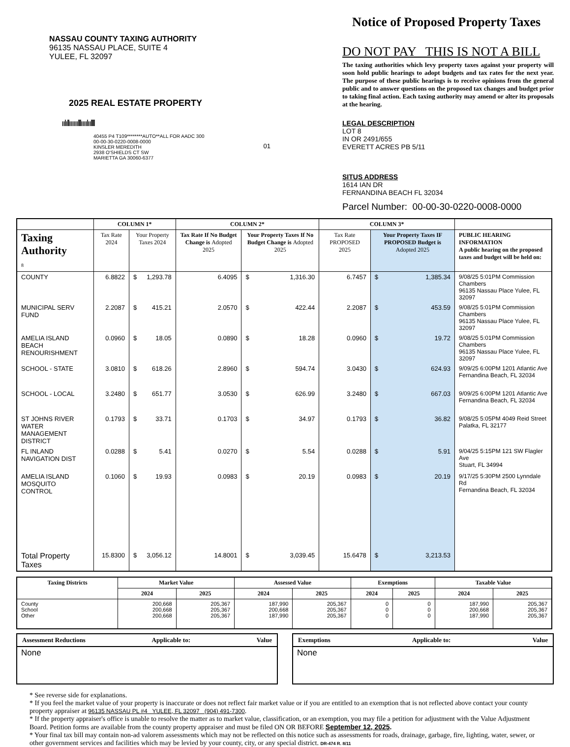NASSAU COUNTY TAXING AUTHORITY
96135 NASSAU PLACE, SUITE 4
YULEE, FL 32097
2025 REAL ESTATE PROPERTY
ıılıllıııııılllıııılııllll
40455 P4 T109********AUTO**ALL FOR AADC 300
00-00-30-0220-0008-0000
KINSLER MEREDITH
2938 O'SHIELDS CT SW
MARIETTA GA 30060-6377
01
Notice of Proposed Property Taxes
DO NOT PAY THIS IS NOT A BILL
The taxing authorities which levy property taxes against your property will soon hold public hearings to adopt budgets and tax rates for the next year. The purpose of these public hearings is to receive opinions from the general public and to answer questions on the proposed tax changes and budget prior to taking final action. Each taxing authority may amend or alter its proposals at the hearing.
LEGAL DESCRIPTION
LOT 8
IN OR 2491/655
EVERETT ACRES PB 5/11
SITUS ADDRESS
1614 IAN DR
FERNANDINA BEACH FL 32034
Parcel Number: 00-00-30-0220-0008-0000
| | COLUMN 1* | | COLUMN 2* | | COLUMN 3* | | |
| --- | --- | --- | --- | --- | --- | --- | --- |
| Taxing Authority 8 | Tax Rate 2024 | Your Property Taxes 2024 | Tax Rate If No Budget Change is Adopted 2025 | Your Property Taxes If No Budget Change is Adopted 2025 | Tax Rate PROPOSED 2025 | Your Property Taxes IF PROPOSED Budget is Adopted 2025 | PUBLIC HEARING INFORMATION A public hearing on the proposed taxes and budget will be held on: |
| COUNTY | 6.8822 | $ 1,293.78 | 6.4095 | $ 1,316.30 | 6.7457 | $ 1,385.34 | 9/08/25 5:01PM Commission Chambers 96135 Nassau Place Yulee, FL 32097 |
| MUNICIPAL SERV FUND | 2.2087 | $ 415.21 | 2.0570 | $ 422.44 | 2.2087 | $ 453.59 | 9/08/25 5:01PM Commission Chambers 96135 Nassau Place Yulee, FL 32097 |
| AMELIA ISLAND BEACH RENOURISHMENT | 0.0960 | $ 18.05 | 0.0890 | $ 18.28 | 0.0960 | $ 19.72 | 9/08/25 5:01PM Commission Chambers 96135 Nassau Place Yulee, FL 32097 |
| SCHOOL - STATE | 3.0810 | $ 618.26 | 2.8960 | $ 594.74 | 3.0430 | $ 624.93 | 9/09/25 6:00PM 1201 Atlantic Ave Fernandina Beach, FL 32034 |
| SCHOOL - LOCAL | 3.2480 | $ 651.77 | 3.0530 | $ 626.99 | 3.2480 | $ 667.03 | 9/09/25 6:00PM 1201 Atlantic Ave Fernandina Beach, FL 32034 |
| ST JOHNS RIVER WATER MANAGEMENT DISTRICT | 0.1793 | $ 33.71 | 0.1703 | $ 34.97 | 0.1793 | $ 36.82 | 9/08/25 5:05PM 4049 Reid Street Palatka, FL 32177 |
| FL INLAND NAVIGATION DIST | 0.0288 | $ 5.41 | 0.0270 | $ 5.54 | 0.0288 | $ 5.91 | 9/04/25 5:15PM 121 SW Flagler Ave Stuart, FL 34994 |
| AMELIA ISLAND MOSQUITO CONTROL | 0.1060 | $ 19.93 | 0.0983 | $ 20.19 | 0.0983 | $ 20.19 | 9/17/25 5:30PM 2500 Lynndale Rd Fernandina Beach, FL 32034 |
| Total Property Taxes | 15.8300 | $ 3,056.12 | 14.8001 | $ 3,039.45 | 15.6478 | $ 3,213.53 | |
| Taxing Districts | Market Value | | Assessed Value | | Exemptions | | Taxable Value | |
| --- | --- | --- | --- | --- | --- | --- | --- | --- |
| | 2024 | 2025 | 2024 | 2025 | 2024 | 2025 | 2024 | 2025 |
| County School Other | 200,668 200,668 200,668 | 205,367 205,367 205,367 | 187,990 200,668 187,990 | 205,367 205,367 205,367 | 0 0 0 | 0 0 0 | 187,990 200,668 187,990 | 205,367 205,367 205,367 |
Assessment Reductions Applicable to: Value
None
Exemptions Applicable to: Value
None
* See reverse side for explanations.
* If you feel the market value of your property is inaccurate or does not reflect fair market value or if you are entitled to an exemption that is not reflected above contact your county property appraiser at 96135 NASSAU PL #4 YULEE, FL 32097 (904) 491-7300.
* If the property appraiser's office is unable to resolve the matter as to market value, classification, or an exemption, you may file a petition for adjustment with the Value Adjustment Board. Petition forms are available from the county property appraiser and must be filed ON OR BEFORE September 12, 2025.
* Your final tax bill may contain non-ad valorem assessments which may not be reflected on this notice such as assessments for roads, drainage, garbage, fire, lighting, water, sewer, or other government services and facilities which may be levied by your county, city, or any special district. DR-474 R. 8/11